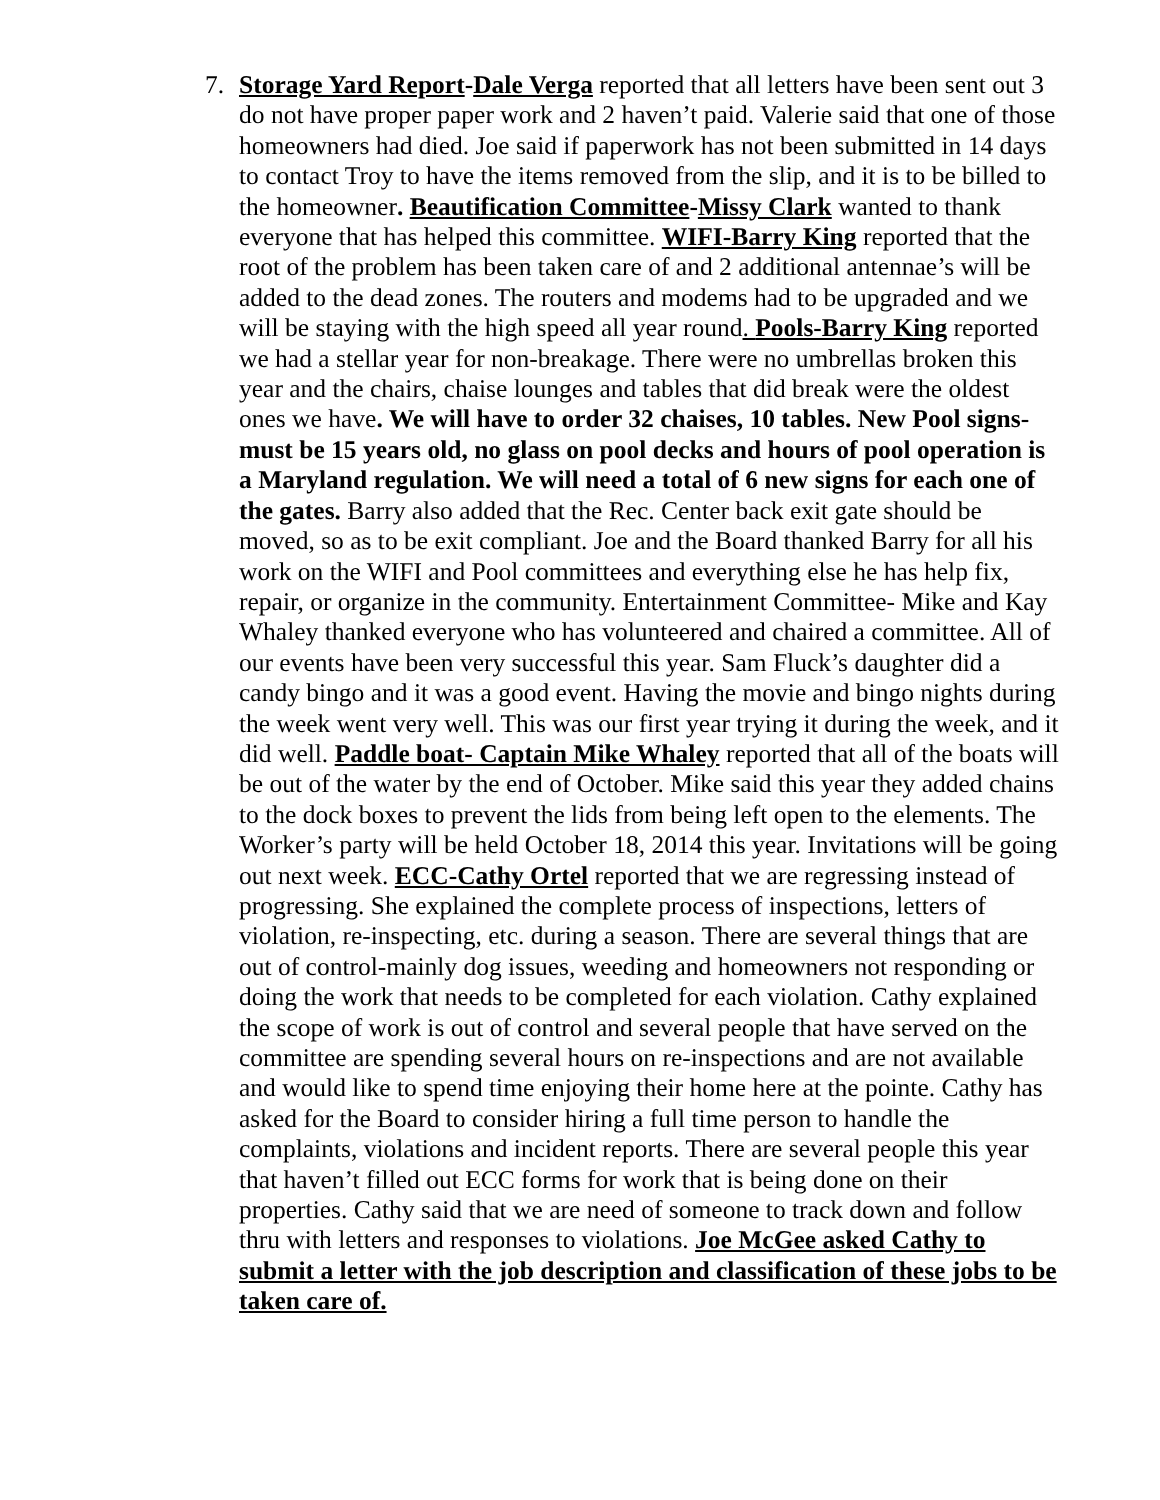7. Storage Yard Report-Dale Verga reported that all letters have been sent out 3 do not have proper paper work and 2 haven’t paid. Valerie said that one of those homeowners had died. Joe said if paperwork has not been submitted in 14 days to contact Troy to have the items removed from the slip, and it is to be billed to the homeowner. Beautification Committee-Missy Clark wanted to thank everyone that has helped this committee. WIFI-Barry King reported that the root of the problem has been taken care of and 2 additional antennae’s will be added to the dead zones. The routers and modems had to be upgraded and we will be staying with the high speed all year round. Pools-Barry King reported we had a stellar year for non-breakage. There were no umbrellas broken this year and the chairs, chaise lounges and tables that did break were the oldest ones we have. We will have to order 32 chaises, 10 tables. New Pool signs-must be 15 years old, no glass on pool decks and hours of pool operation is a Maryland regulation. We will need a total of 6 new signs for each one of the gates. Barry also added that the Rec. Center back exit gate should be moved, so as to be exit compliant. Joe and the Board thanked Barry for all his work on the WIFI and Pool committees and everything else he has help fix, repair, or organize in the community. Entertainment Committee- Mike and Kay Whaley thanked everyone who has volunteered and chaired a committee. All of our events have been very successful this year. Sam Fluck’s daughter did a candy bingo and it was a good event. Having the movie and bingo nights during the week went very well. This was our first year trying it during the week, and it did well. Paddle boat- Captain Mike Whaley reported that all of the boats will be out of the water by the end of October. Mike said this year they added chains to the dock boxes to prevent the lids from being left open to the elements. The Worker’s party will be held October 18, 2014 this year. Invitations will be going out next week. ECC-Cathy Ortel reported that we are regressing instead of progressing. She explained the complete process of inspections, letters of violation, re-inspecting, etc. during a season. There are several things that are out of control-mainly dog issues, weeding and homeowners not responding or doing the work that needs to be completed for each violation. Cathy explained the scope of work is out of control and several people that have served on the committee are spending several hours on re-inspections and are not available and would like to spend time enjoying their home here at the pointe. Cathy has asked for the Board to consider hiring a full time person to handle the complaints, violations and incident reports. There are several people this year that haven’t filled out ECC forms for work that is being done on their properties. Cathy said that we are need of someone to track down and follow thru with letters and responses to violations. Joe McGee asked Cathy to submit a letter with the job description and classification of these jobs to be taken care of.